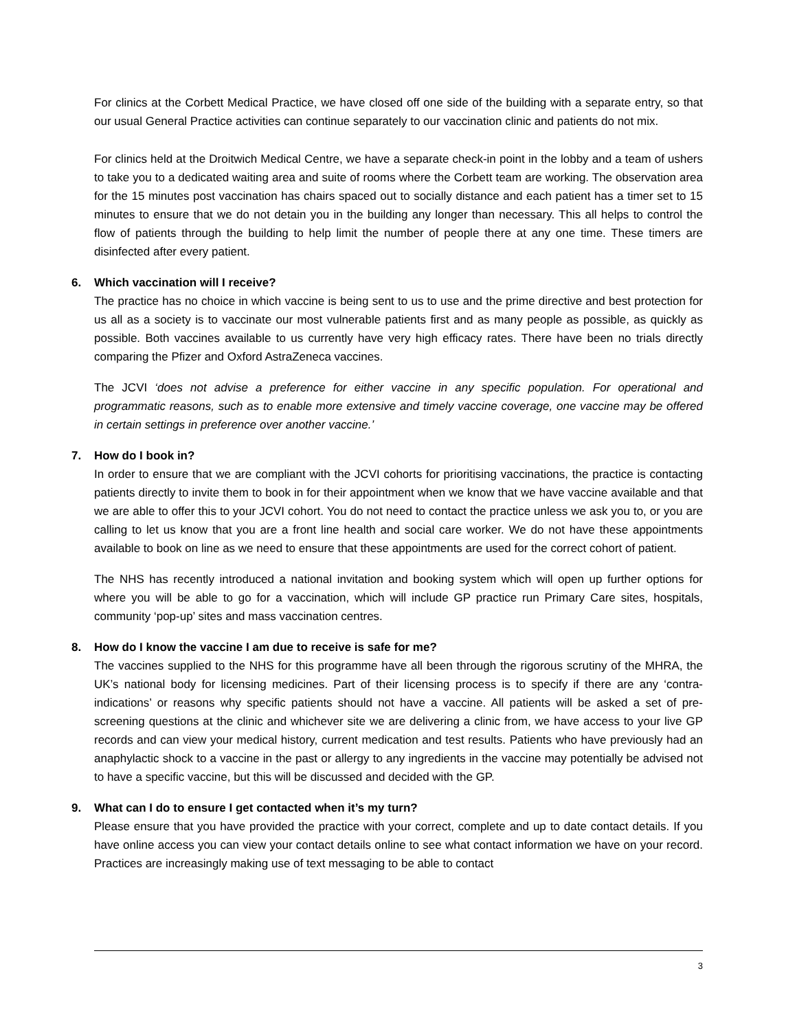For clinics at the Corbett Medical Practice, we have closed off one side of the building with a separate entry, so that our usual General Practice activities can continue separately to our vaccination clinic and patients do not mix.
For clinics held at the Droitwich Medical Centre, we have a separate check-in point in the lobby and a team of ushers to take you to a dedicated waiting area and suite of rooms where the Corbett team are working. The observation area for the 15 minutes post vaccination has chairs spaced out to socially distance and each patient has a timer set to 15 minutes to ensure that we do not detain you in the building any longer than necessary. This all helps to control the flow of patients through the building to help limit the number of people there at any one time. These timers are disinfected after every patient.
6. Which vaccination will I receive?
The practice has no choice in which vaccine is being sent to us to use and the prime directive and best protection for us all as a society is to vaccinate our most vulnerable patients first and as many people as possible, as quickly as possible. Both vaccines available to us currently have very high efficacy rates. There have been no trials directly comparing the Pfizer and Oxford AstraZeneca vaccines.
The JCVI ‘does not advise a preference for either vaccine in any specific population. For operational and programmatic reasons, such as to enable more extensive and timely vaccine coverage, one vaccine may be offered in certain settings in preference over another vaccine.’
7. How do I book in?
In order to ensure that we are compliant with the JCVI cohorts for prioritising vaccinations, the practice is contacting patients directly to invite them to book in for their appointment when we know that we have vaccine available and that we are able to offer this to your JCVI cohort. You do not need to contact the practice unless we ask you to, or you are calling to let us know that you are a front line health and social care worker. We do not have these appointments available to book on line as we need to ensure that these appointments are used for the correct cohort of patient.
The NHS has recently introduced a national invitation and booking system which will open up further options for where you will be able to go for a vaccination, which will include GP practice run Primary Care sites, hospitals, community ‘pop-up’ sites and mass vaccination centres.
8. How do I know the vaccine I am due to receive is safe for me?
The vaccines supplied to the NHS for this programme have all been through the rigorous scrutiny of the MHRA, the UK’s national body for licensing medicines. Part of their licensing process is to specify if there are any ‘contra-indications’ or reasons why specific patients should not have a vaccine. All patients will be asked a set of pre-screening questions at the clinic and whichever site we are delivering a clinic from, we have access to your live GP records and can view your medical history, current medication and test results. Patients who have previously had an anaphylactic shock to a vaccine in the past or allergy to any ingredients in the vaccine may potentially be advised not to have a specific vaccine, but this will be discussed and decided with the GP.
9. What can I do to ensure I get contacted when it’s my turn?
Please ensure that you have provided the practice with your correct, complete and up to date contact details. If you have online access you can view your contact details online to see what contact information we have on your record. Practices are increasingly making use of text messaging to be able to contact
3